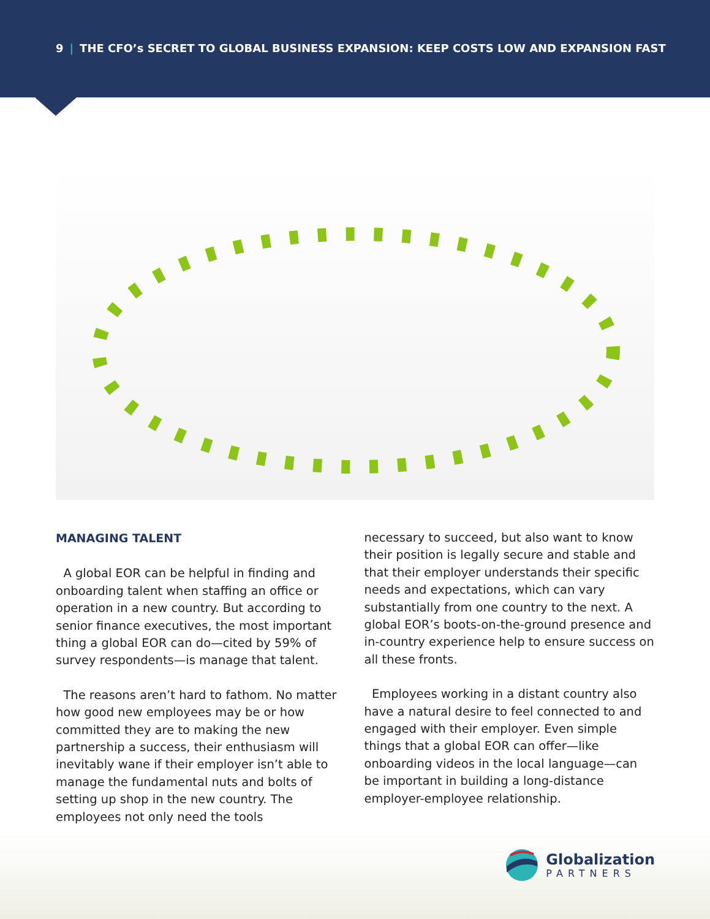9 | THE CFO’s SECRET TO GLOBAL BUSINESS EXPANSION: KEEP COSTS LOW AND EXPANSION FAST
MANAGING TALENT
A global EOR can be helpful in finding and onboarding talent when staffing an office or operation in a new country. But according to senior finance executives, the most important thing a global EOR can do—cited by 59% of survey respondents—is manage that talent.
The reasons aren’t hard to fathom. No matter how good new employees may be or how committed they are to making the new partnership a success, their enthusiasm will inevitably wane if their employer isn’t able to manage the fundamental nuts and bolts of setting up shop in the new country. The employees not only need the tools
necessary to succeed, but also want to know their position is legally secure and stable and that their employer understands their specific needs and expectations, which can vary substantially from one country to the next. A global EOR’s boots-on-the-ground presence and in-country experience help to ensure success on all these fronts.
Employees working in a distant country also have a natural desire to feel connected to and engaged with their employer. Even simple things that a global EOR can offer—like onboarding videos in the local language—can be important in building a long-distance employer-employee relationship.
Globalization
PARTNERS